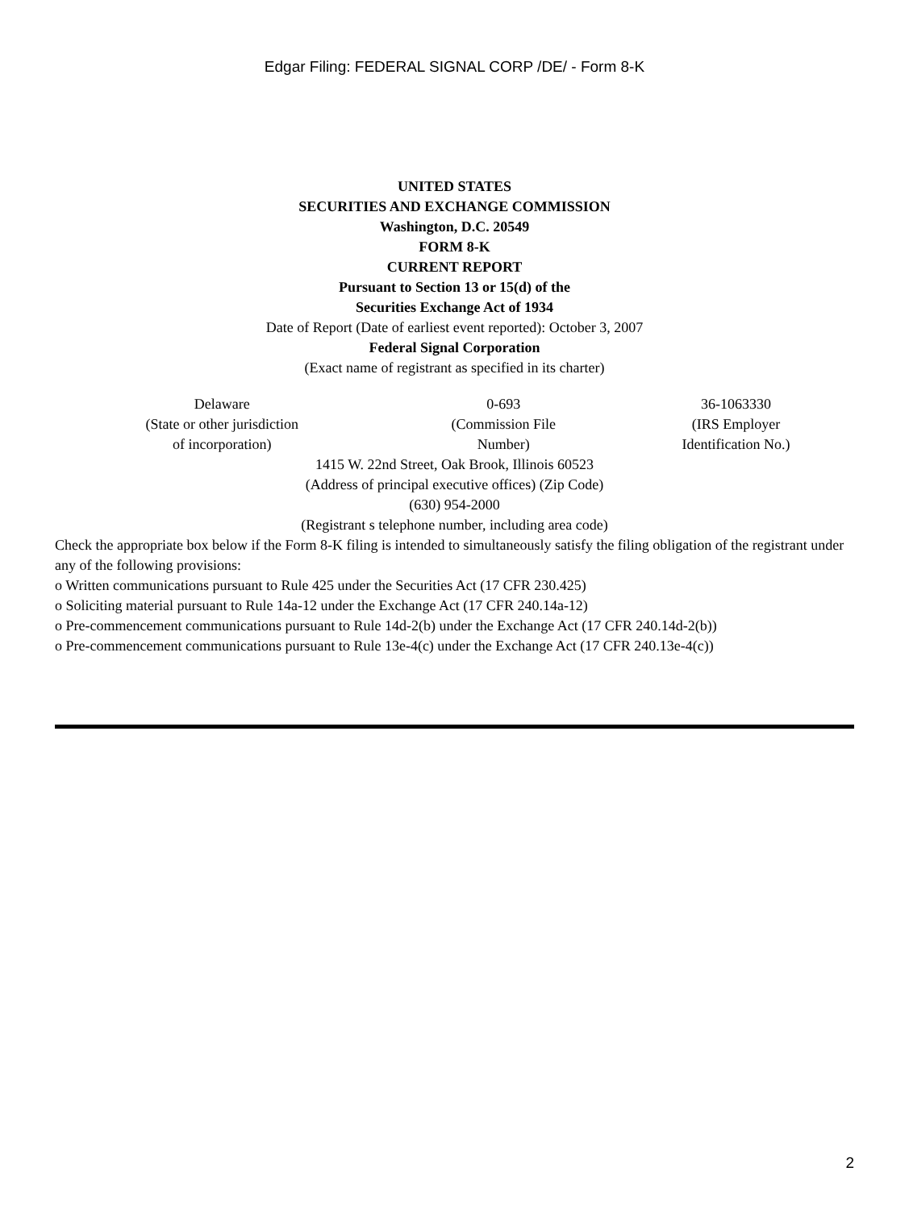Edgar Filing: FEDERAL SIGNAL CORP /DE/ - Form 8-K
UNITED STATES
SECURITIES AND EXCHANGE COMMISSION
Washington, D.C. 20549
FORM 8-K
CURRENT REPORT
Pursuant to Section 13 or 15(d) of the
Securities Exchange Act of 1934
Date of Report (Date of earliest event reported): October 3, 2007
Federal Signal Corporation
(Exact name of registrant as specified in its charter)
| Delaware (State or other jurisdiction of incorporation) | 0-693 (Commission File Number) | 36-1063330 (IRS Employer Identification No.) |
1415 W. 22nd Street, Oak Brook, Illinois 60523
(Address of principal executive offices) (Zip Code)
(630) 954-2000
(Registrant s telephone number, including area code)
Check the appropriate box below if the Form 8-K filing is intended to simultaneously satisfy the filing obligation of the registrant under any of the following provisions:
o Written communications pursuant to Rule 425 under the Securities Act (17 CFR 230.425)
o Soliciting material pursuant to Rule 14a-12 under the Exchange Act (17 CFR 240.14a-12)
o Pre-commencement communications pursuant to Rule 14d-2(b) under the Exchange Act (17 CFR 240.14d-2(b))
o Pre-commencement communications pursuant to Rule 13e-4(c) under the Exchange Act (17 CFR 240.13e-4(c))
2